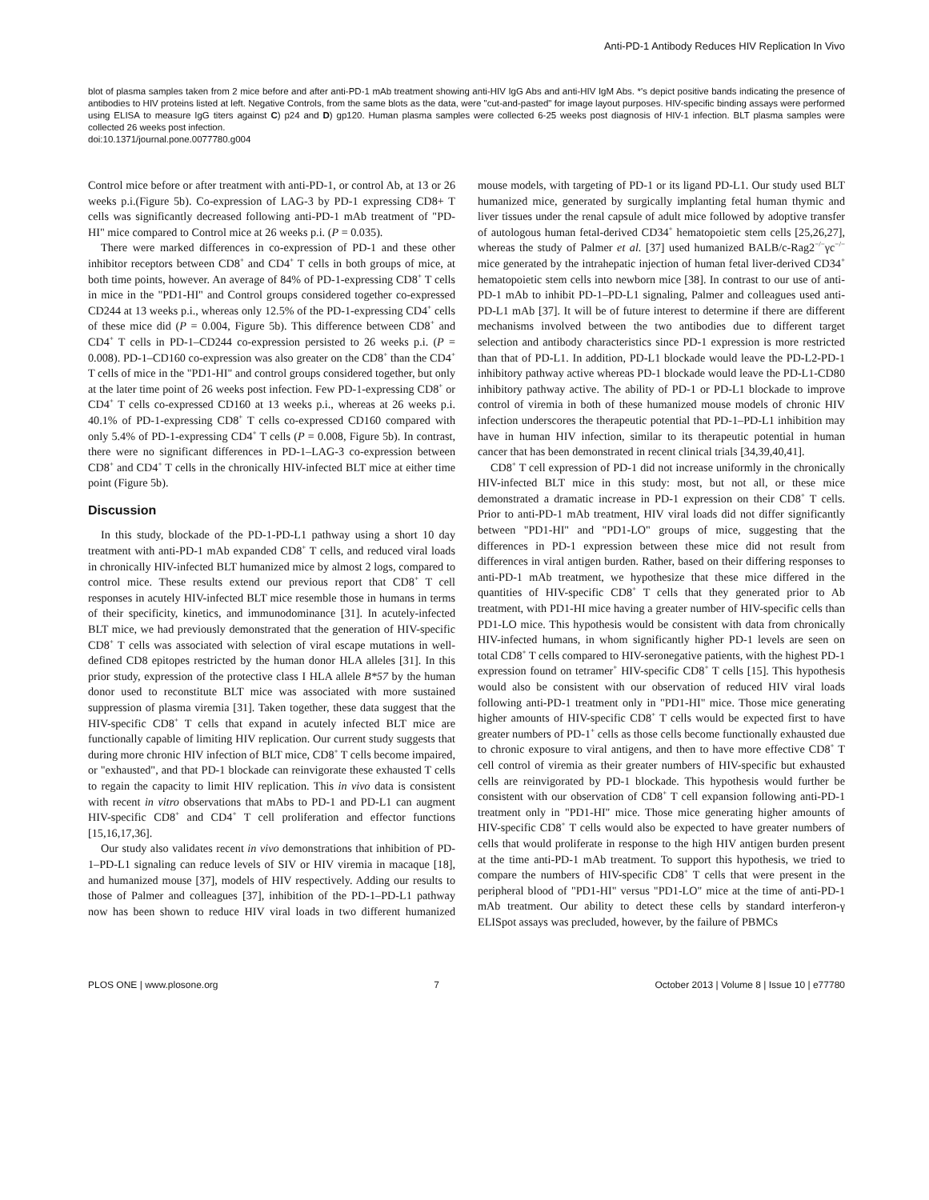Anti-PD-1 Antibody Reduces HIV Replication In Vivo
blot of plasma samples taken from 2 mice before and after anti-PD-1 mAb treatment showing anti-HIV IgG Abs and anti-HIV IgM Abs. *'s depict positive bands indicating the presence of antibodies to HIV proteins listed at left. Negative Controls, from the same blots as the data, were "cut-and-pasted" for image layout purposes. HIV-specific binding assays were performed using ELISA to measure IgG titers against C) p24 and D) gp120. Human plasma samples were collected 6-25 weeks post diagnosis of HIV-1 infection. BLT plasma samples were collected 26 weeks post infection.
doi:10.1371/journal.pone.0077780.g004
Control mice before or after treatment with anti-PD-1, or control Ab, at 13 or 26 weeks p.i.(Figure 5b). Co-expression of LAG-3 by PD-1 expressing CD8+ T cells was significantly decreased following anti-PD-1 mAb treatment of "PD-HI" mice compared to Control mice at 26 weeks p.i. (P = 0.035).
There were marked differences in co-expression of PD-1 and these other inhibitor receptors between CD8<sup>+</sup> and CD4<sup>+</sup> T cells in both groups of mice, at both time points, however. An average of 84% of PD-1-expressing CD8<sup>+</sup> T cells in mice in the "PD1-HI" and Control groups considered together co-expressed CD244 at 13 weeks p.i., whereas only 12.5% of the PD-1-expressing CD4<sup>+</sup> cells of these mice did (P = 0.004, Figure 5b). This difference between CD8<sup>+</sup> and CD4<sup>+</sup> T cells in PD-1–CD244 co-expression persisted to 26 weeks p.i. (P = 0.008). PD-1–CD160 co-expression was also greater on the CD8<sup>+</sup> than the CD4<sup>+</sup> T cells of mice in the "PD1-HI" and control groups considered together, but only at the later time point of 26 weeks post infection. Few PD-1-expressing CD8<sup>+</sup> or CD4<sup>+</sup> T cells co-expressed CD160 at 13 weeks p.i., whereas at 26 weeks p.i. 40.1% of PD-1-expressing CD8<sup>+</sup> T cells co-expressed CD160 compared with only 5.4% of PD-1-expressing CD4<sup>+</sup> T cells (P = 0.008, Figure 5b). In contrast, there were no significant differences in PD-1–LAG-3 co-expression between CD8<sup>+</sup> and CD4<sup>+</sup> T cells in the chronically HIV-infected BLT mice at either time point (Figure 5b).
Discussion
In this study, blockade of the PD-1-PD-L1 pathway using a short 10 day treatment with anti-PD-1 mAb expanded CD8<sup>+</sup> T cells, and reduced viral loads in chronically HIV-infected BLT humanized mice by almost 2 logs, compared to control mice. These results extend our previous report that CD8<sup>+</sup> T cell responses in acutely HIV-infected BLT mice resemble those in humans in terms of their specificity, kinetics, and immunodominance [31]. In acutely-infected BLT mice, we had previously demonstrated that the generation of HIV-specific CD8<sup>+</sup> T cells was associated with selection of viral escape mutations in well-defined CD8 epitopes restricted by the human donor HLA alleles [31]. In this prior study, expression of the protective class I HLA allele B*57 by the human donor used to reconstitute BLT mice was associated with more sustained suppression of plasma viremia [31]. Taken together, these data suggest that the HIV-specific CD8<sup>+</sup> T cells that expand in acutely infected BLT mice are functionally capable of limiting HIV replication. Our current study suggests that during more chronic HIV infection of BLT mice, CD8<sup>+</sup> T cells become impaired, or "exhausted", and that PD-1 blockade can reinvigorate these exhausted T cells to regain the capacity to limit HIV replication. This in vivo data is consistent with recent in vitro observations that mAbs to PD-1 and PD-L1 can augment HIV-specific CD8<sup>+</sup> and CD4<sup>+</sup> T cell proliferation and effector functions [15,16,17,36].
Our study also validates recent in vivo demonstrations that inhibition of PD-1–PD-L1 signaling can reduce levels of SIV or HIV viremia in macaque [18], and humanized mouse [37], models of HIV respectively. Adding our results to those of Palmer and colleagues [37], inhibition of the PD-1–PD-L1 pathway now has been shown to reduce HIV viral loads in two different humanized mouse models, with targeting of PD-1 or its ligand PD-L1. Our study used BLT humanized mice, generated by surgically implanting fetal human thymic and liver tissues under the renal capsule of adult mice followed by adoptive transfer of autologous human fetal-derived CD34<sup>+</sup> hematopoietic stem cells [25,26,27], whereas the study of Palmer et al. [37] used humanized BALB/c-Rag2<sup>−/−</sup>γc<sup>−/−</sup> mice generated by the intrahepatic injection of human fetal liver-derived CD34<sup>+</sup> hematopoietic stem cells into newborn mice [38]. In contrast to our use of anti-PD-1 mAb to inhibit PD-1–PD-L1 signaling, Palmer and colleagues used anti-PD-L1 mAb [37]. It will be of future interest to determine if there are different mechanisms involved between the two antibodies due to different target selection and antibody characteristics since PD-1 expression is more restricted than that of PD-L1. In addition, PD-L1 blockade would leave the PD-L2-PD-1 inhibitory pathway active whereas PD-1 blockade would leave the PD-L1-CD80 inhibitory pathway active. The ability of PD-1 or PD-L1 blockade to improve control of viremia in both of these humanized mouse models of chronic HIV infection underscores the therapeutic potential that PD-1–PD-L1 inhibition may have in human HIV infection, similar to its therapeutic potential in human cancer that has been demonstrated in recent clinical trials [34,39,40,41].
CD8<sup>+</sup> T cell expression of PD-1 did not increase uniformly in the chronically HIV-infected BLT mice in this study: most, but not all, or these mice demonstrated a dramatic increase in PD-1 expression on their CD8<sup>+</sup> T cells. Prior to anti-PD-1 mAb treatment, HIV viral loads did not differ significantly between "PD1-HI" and "PD1-LO" groups of mice, suggesting that the differences in PD-1 expression between these mice did not result from differences in viral antigen burden. Rather, based on their differing responses to anti-PD-1 mAb treatment, we hypothesize that these mice differed in the quantities of HIV-specific CD8<sup>+</sup> T cells that they generated prior to Ab treatment, with PD1-HI mice having a greater number of HIV-specific cells than PD1-LO mice. This hypothesis would be consistent with data from chronically HIV-infected humans, in whom significantly higher PD-1 levels are seen on total CD8<sup>+</sup> T cells compared to HIV-seronegative patients, with the highest PD-1 expression found on tetramer<sup>+</sup> HIV-specific CD8<sup>+</sup> T cells [15]. This hypothesis would also be consistent with our observation of reduced HIV viral loads following anti-PD-1 treatment only in "PD1-HI" mice. Those mice generating higher amounts of HIV-specific CD8<sup>+</sup> T cells would be expected first to have greater numbers of PD-1<sup>+</sup> cells as those cells become functionally exhausted due to chronic exposure to viral antigens, and then to have more effective CD8<sup>+</sup> T cell control of viremia as their greater numbers of HIV-specific but exhausted cells are reinvigorated by PD-1 blockade. This hypothesis would further be consistent with our observation of CD8<sup>+</sup> T cell expansion following anti-PD-1 treatment only in "PD1-HI" mice. Those mice generating higher amounts of HIV-specific CD8<sup>+</sup> T cells would also be expected to have greater numbers of cells that would proliferate in response to the high HIV antigen burden present at the time anti-PD-1 mAb treatment. To support this hypothesis, we tried to compare the numbers of HIV-specific CD8<sup>+</sup> T cells that were present in the peripheral blood of "PD1-HI" versus "PD1-LO" mice at the time of anti-PD-1 mAb treatment. Our ability to detect these cells by standard interferon-γ ELISpot assays was precluded, however, by the failure of PBMCs
PLOS ONE | www.plosone.org 7 October 2013 | Volume 8 | Issue 10 | e77780